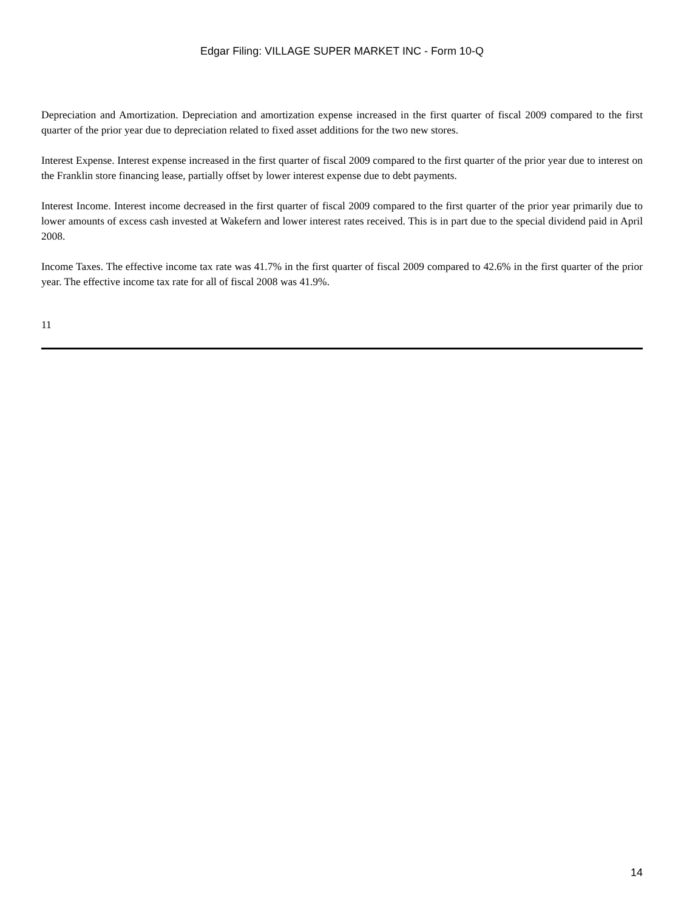Edgar Filing: VILLAGE SUPER MARKET INC - Form 10-Q
Depreciation and Amortization. Depreciation and amortization expense increased in the first quarter of fiscal 2009 compared to the first quarter of the prior year due to depreciation related to fixed asset additions for the two new stores.
Interest Expense. Interest expense increased in the first quarter of fiscal 2009 compared to the first quarter of the prior year due to interest on the Franklin store financing lease, partially offset by lower interest expense due to debt payments.
Interest Income. Interest income decreased in the first quarter of fiscal 2009 compared to the first quarter of the prior year primarily due to lower amounts of excess cash invested at Wakefern and lower interest rates received. This is in part due to the special dividend paid in April 2008.
Income Taxes. The effective income tax rate was 41.7% in the first quarter of fiscal 2009 compared to 42.6% in the first quarter of the prior year. The effective income tax rate for all of fiscal 2008 was 41.9%.
11
14